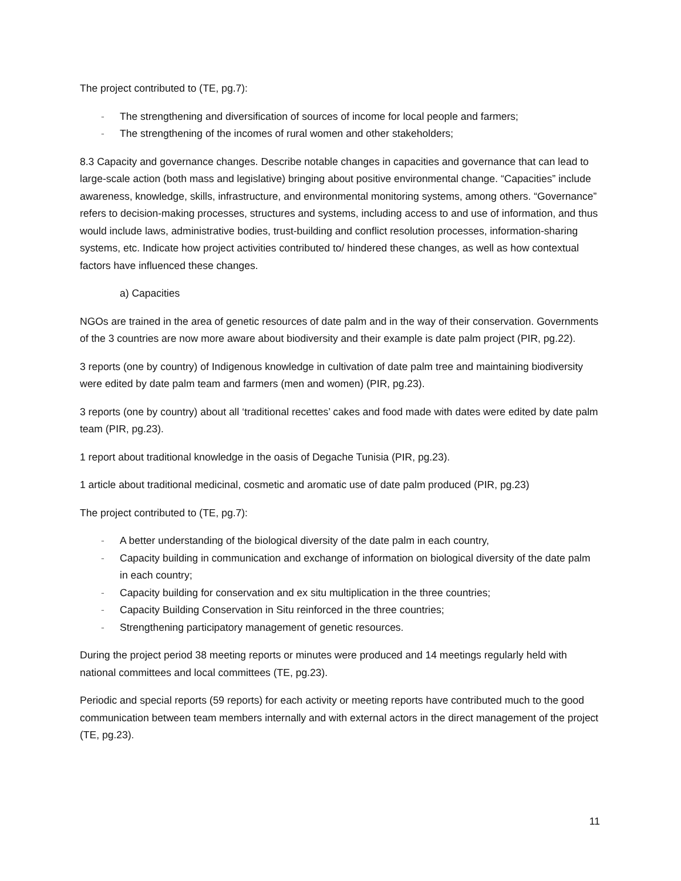The project contributed to (TE, pg.7):
- The strengthening and diversification of sources of income for local people and farmers;
- The strengthening of the incomes of rural women and other stakeholders;
8.3 Capacity and governance changes. Describe notable changes in capacities and governance that can lead to large-scale action (both mass and legislative) bringing about positive environmental change. “Capacities” include awareness, knowledge, skills, infrastructure, and environmental monitoring systems, among others. “Governance” refers to decision-making processes, structures and systems, including access to and use of information, and thus would include laws, administrative bodies, trust-building and conflict resolution processes, information-sharing systems, etc. Indicate how project activities contributed to/ hindered these changes, as well as how contextual factors have influenced these changes.
a) Capacities
NGOs are trained in the area of genetic resources of date palm and in the way of their conservation. Governments of the 3 countries are now more aware about biodiversity and their example is date palm project (PIR, pg.22).
3 reports (one by country) of Indigenous knowledge in cultivation of date palm tree and maintaining biodiversity were edited by date palm team and farmers (men and women) (PIR, pg.23).
3 reports (one by country) about all ‘traditional recettes’ cakes and food made with dates were edited by date palm team (PIR, pg.23).
1 report about traditional knowledge in the oasis of Degache Tunisia (PIR, pg.23).
1 article about traditional medicinal, cosmetic and aromatic use of date palm produced (PIR, pg.23)
The project contributed to (TE, pg.7):
- A better understanding of the biological diversity of the date palm in each country,
- Capacity building in communication and exchange of information on biological diversity of the date palm in each country;
- Capacity building for conservation and ex situ multiplication in the three countries;
- Capacity Building Conservation in Situ reinforced in the three countries;
- Strengthening participatory management of genetic resources.
During the project period 38 meeting reports or minutes were produced and 14 meetings regularly held with national committees and local committees (TE, pg.23).
Periodic and special reports (59 reports) for each activity or meeting reports have contributed much to the good communication between team members internally and with external actors in the direct management of the project (TE, pg.23).
11